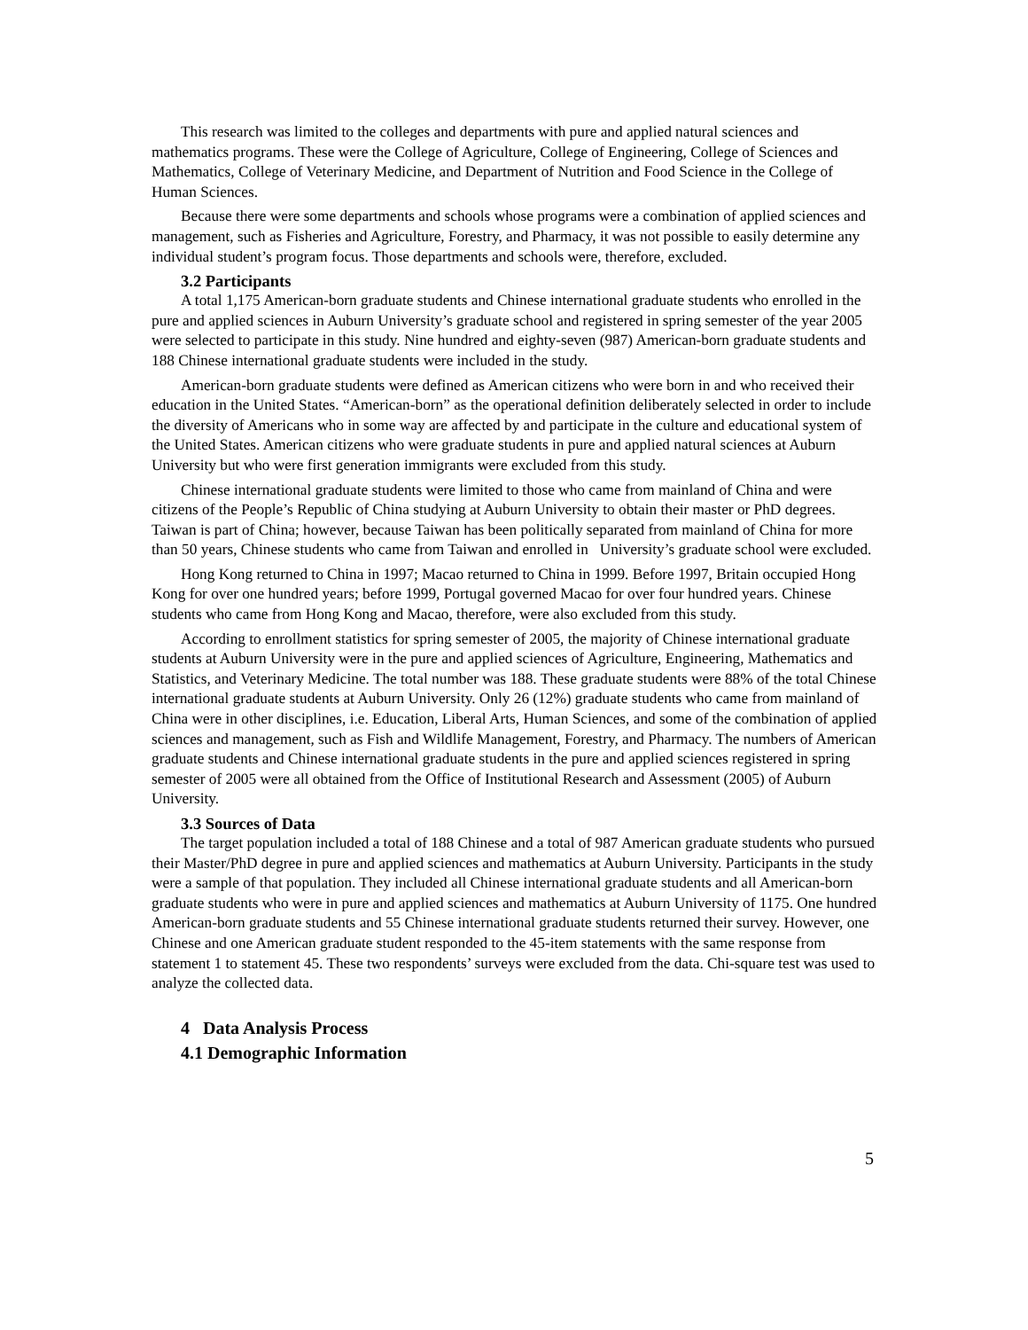This research was limited to the colleges and departments with pure and applied natural sciences and mathematics programs. These were the College of Agriculture, College of Engineering, College of Sciences and Mathematics, College of Veterinary Medicine, and Department of Nutrition and Food Science in the College of Human Sciences.
Because there were some departments and schools whose programs were a combination of applied sciences and management, such as Fisheries and Agriculture, Forestry, and Pharmacy, it was not possible to easily determine any individual student’s program focus. Those departments and schools were, therefore, excluded.
3.2 Participants
A total 1,175 American-born graduate students and Chinese international graduate students who enrolled in the pure and applied sciences in Auburn University’s graduate school and registered in spring semester of the year 2005 were selected to participate in this study. Nine hundred and eighty-seven (987) American-born graduate students and 188 Chinese international graduate students were included in the study.
American-born graduate students were defined as American citizens who were born in and who received their education in the United States. “American-born” as the operational definition deliberately selected in order to include the diversity of Americans who in some way are affected by and participate in the culture and educational system of the United States. American citizens who were graduate students in pure and applied natural sciences at Auburn University but who were first generation immigrants were excluded from this study.
Chinese international graduate students were limited to those who came from mainland of China and were citizens of the People’s Republic of China studying at Auburn University to obtain their master or PhD degrees. Taiwan is part of China; however, because Taiwan has been politically separated from mainland of China for more than 50 years, Chinese students who came from Taiwan and enrolled in University’s graduate school were excluded.
Hong Kong returned to China in 1997; Macao returned to China in 1999. Before 1997, Britain occupied Hong Kong for over one hundred years; before 1999, Portugal governed Macao for over four hundred years. Chinese students who came from Hong Kong and Macao, therefore, were also excluded from this study.
According to enrollment statistics for spring semester of 2005, the majority of Chinese international graduate students at Auburn University were in the pure and applied sciences of Agriculture, Engineering, Mathematics and Statistics, and Veterinary Medicine. The total number was 188. These graduate students were 88% of the total Chinese international graduate students at Auburn University. Only 26 (12%) graduate students who came from mainland of China were in other disciplines, i.e. Education, Liberal Arts, Human Sciences, and some of the combination of applied sciences and management, such as Fish and Wildlife Management, Forestry, and Pharmacy. The numbers of American graduate students and Chinese international graduate students in the pure and applied sciences registered in spring semester of 2005 were all obtained from the Office of Institutional Research and Assessment (2005) of Auburn University.
3.3 Sources of Data
The target population included a total of 188 Chinese and a total of 987 American graduate students who pursued their Master/PhD degree in pure and applied sciences and mathematics at Auburn University. Participants in the study were a sample of that population. They included all Chinese international graduate students and all American-born graduate students who were in pure and applied sciences and mathematics at Auburn University of 1175. One hundred American-born graduate students and 55 Chinese international graduate students returned their survey. However, one Chinese and one American graduate student responded to the 45-item statements with the same response from statement 1 to statement 45. These two respondents’ surveys were excluded from the data. Chi-square test was used to analyze the collected data.
4 Data Analysis Process
4.1 Demographic Information
5